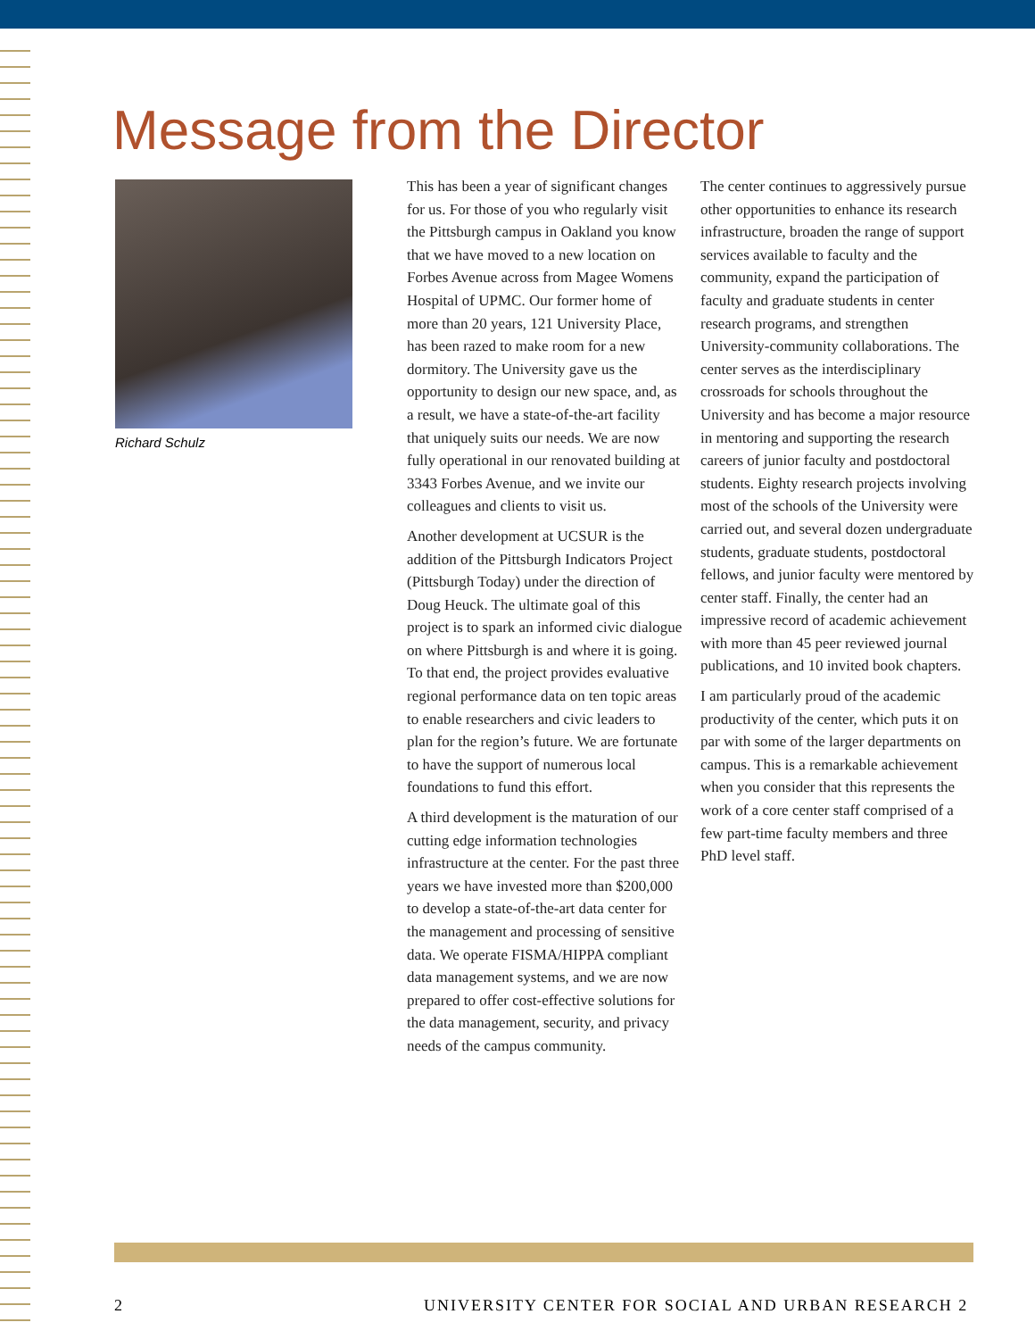Message from the Director
Richard Schulz
This has been a year of significant changes for us. For those of you who regularly visit the Pittsburgh campus in Oakland you know that we have moved to a new location on Forbes Avenue across from Magee Womens Hospital of UPMC. Our former home of more than 20 years, 121 University Place, has been razed to make room for a new dormitory. The University gave us the opportunity to design our new space, and, as a result, we have a state-of-the-art facility that uniquely suits our needs. We are now fully operational in our renovated building at 3343 Forbes Avenue, and we invite our colleagues and clients to visit us.
Another development at UCSUR is the addition of the Pittsburgh Indicators Project (Pittsburgh Today) under the direction of Doug Heuck. The ultimate goal of this project is to spark an informed civic dialogue on where Pittsburgh is and where it is going. To that end, the project provides evaluative regional performance data on ten topic areas to enable researchers and civic leaders to plan for the region’s future. We are fortunate to have the support of numerous local foundations to fund this effort.
A third development is the maturation of our cutting edge information technologies infrastructure at the center. For the past three years we have invested more than $200,000 to develop a state-of-the-art data center for the management and processing of sensitive data. We operate FISMA/HIPPA compliant data management systems, and we are now prepared to offer cost-effective solutions for the data management, security, and privacy needs of the campus community.
The center continues to aggressively pursue other opportunities to enhance its research infrastructure, broaden the range of support services available to faculty and the community, expand the participation of faculty and graduate students in center research programs, and strengthen University-community collaborations. The center serves as the interdisciplinary crossroads for schools throughout the University and has become a major resource in mentoring and supporting the research careers of junior faculty and postdoctoral students. Eighty research projects involving most of the schools of the University were carried out, and several dozen undergraduate students, graduate students, postdoctoral fellows, and junior faculty were mentored by center staff. Finally, the center had an impressive record of academic achievement with more than 45 peer reviewed journal publications, and 10 invited book chapters.
I am particularly proud of the academic productivity of the center, which puts it on par with some of the larger departments on campus. This is a remarkable achievement when you consider that this represents the work of a core center staff comprised of a few part-time faculty members and three PhD level staff.
2
UNIVERSITY CENTER FOR SOCIAL AND URBAN RESEARCH 2